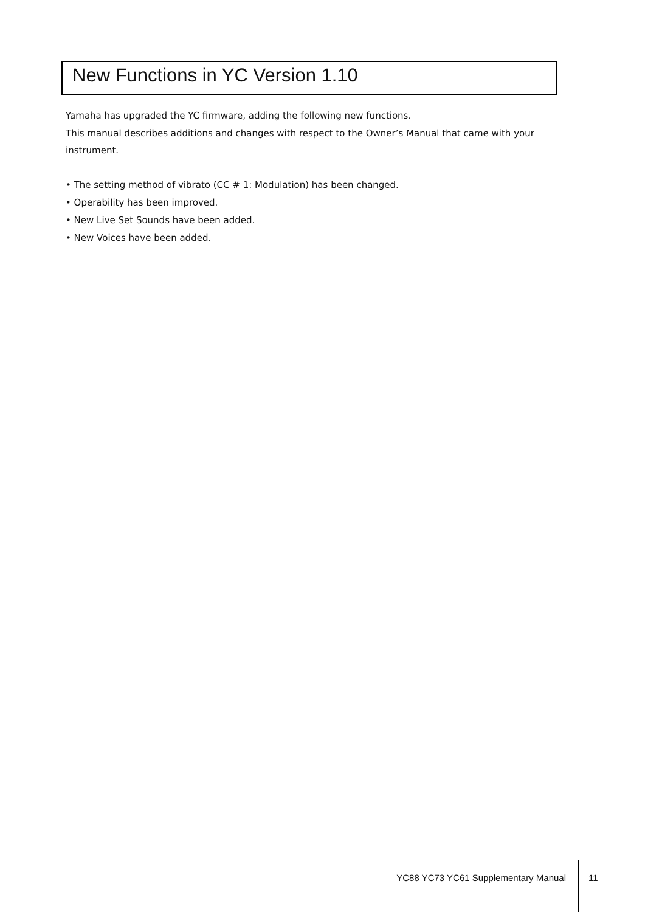New Functions in YC Version 1.10
Yamaha has upgraded the YC firmware, adding the following new functions.
This manual describes additions and changes with respect to the Owner’s Manual that came with your instrument.
• The setting method of vibrato (CC # 1: Modulation) has been changed.
• Operability has been improved.
• New Live Set Sounds have been added.
• New Voices have been added.
YC88 YC73 YC61 Supplementary Manual
11